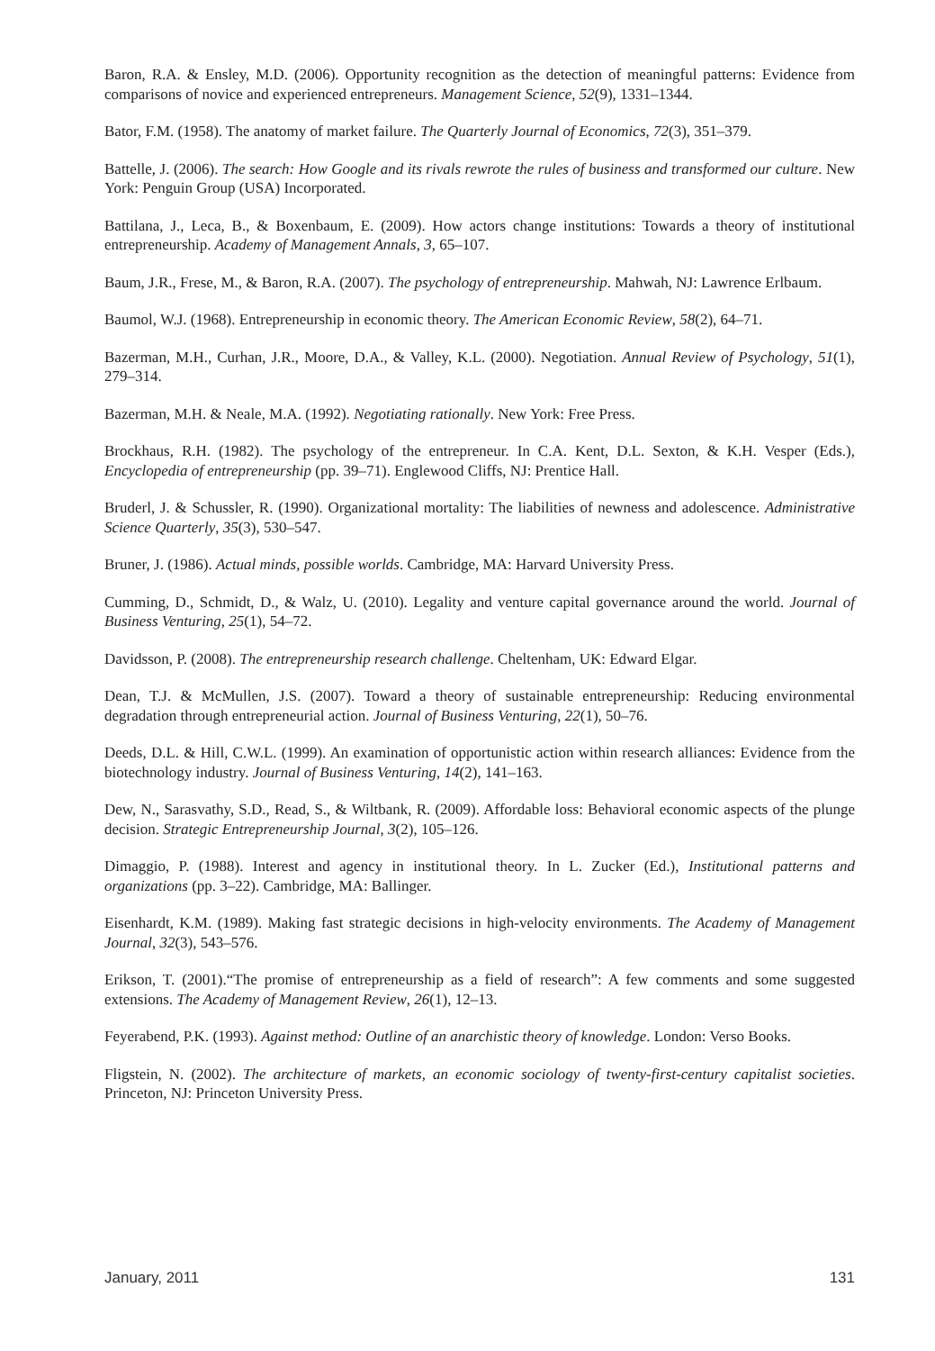Baron, R.A. & Ensley, M.D. (2006). Opportunity recognition as the detection of meaningful patterns: Evidence from comparisons of novice and experienced entrepreneurs. Management Science, 52(9), 1331–1344.
Bator, F.M. (1958). The anatomy of market failure. The Quarterly Journal of Economics, 72(3), 351–379.
Battelle, J. (2006). The search: How Google and its rivals rewrote the rules of business and transformed our culture. New York: Penguin Group (USA) Incorporated.
Battilana, J., Leca, B., & Boxenbaum, E. (2009). How actors change institutions: Towards a theory of institutional entrepreneurship. Academy of Management Annals, 3, 65–107.
Baum, J.R., Frese, M., & Baron, R.A. (2007). The psychology of entrepreneurship. Mahwah, NJ: Lawrence Erlbaum.
Baumol, W.J. (1968). Entrepreneurship in economic theory. The American Economic Review, 58(2), 64–71.
Bazerman, M.H., Curhan, J.R., Moore, D.A., & Valley, K.L. (2000). Negotiation. Annual Review of Psychology, 51(1), 279–314.
Bazerman, M.H. & Neale, M.A. (1992). Negotiating rationally. New York: Free Press.
Brockhaus, R.H. (1982). The psychology of the entrepreneur. In C.A. Kent, D.L. Sexton, & K.H. Vesper (Eds.), Encyclopedia of entrepreneurship (pp. 39–71). Englewood Cliffs, NJ: Prentice Hall.
Bruderl, J. & Schussler, R. (1990). Organizational mortality: The liabilities of newness and adolescence. Administrative Science Quarterly, 35(3), 530–547.
Bruner, J. (1986). Actual minds, possible worlds. Cambridge, MA: Harvard University Press.
Cumming, D., Schmidt, D., & Walz, U. (2010). Legality and venture capital governance around the world. Journal of Business Venturing, 25(1), 54–72.
Davidsson, P. (2008). The entrepreneurship research challenge. Cheltenham, UK: Edward Elgar.
Dean, T.J. & McMullen, J.S. (2007). Toward a theory of sustainable entrepreneurship: Reducing environmental degradation through entrepreneurial action. Journal of Business Venturing, 22(1), 50–76.
Deeds, D.L. & Hill, C.W.L. (1999). An examination of opportunistic action within research alliances: Evidence from the biotechnology industry. Journal of Business Venturing, 14(2), 141–163.
Dew, N., Sarasvathy, S.D., Read, S., & Wiltbank, R. (2009). Affordable loss: Behavioral economic aspects of the plunge decision. Strategic Entrepreneurship Journal, 3(2), 105–126.
Dimaggio, P. (1988). Interest and agency in institutional theory. In L. Zucker (Ed.), Institutional patterns and organizations (pp. 3–22). Cambridge, MA: Ballinger.
Eisenhardt, K.M. (1989). Making fast strategic decisions in high-velocity environments. The Academy of Management Journal, 32(3), 543–576.
Erikson, T. (2001).“The promise of entrepreneurship as a field of research”: A few comments and some suggested extensions. The Academy of Management Review, 26(1), 12–13.
Feyerabend, P.K. (1993). Against method: Outline of an anarchistic theory of knowledge. London: Verso Books.
Fligstein, N. (2002). The architecture of markets, an economic sociology of twenty-first-century capitalist societies. Princeton, NJ: Princeton University Press.
January, 2011 131